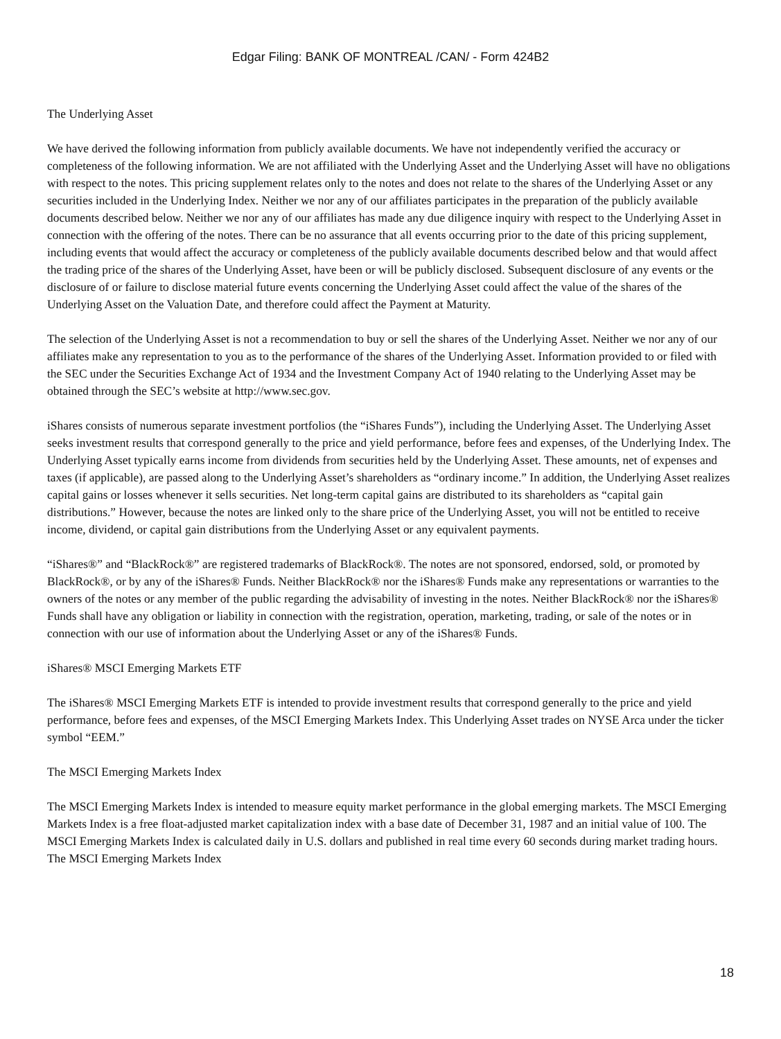Edgar Filing: BANK OF MONTREAL /CAN/ - Form 424B2
The Underlying Asset
We have derived the following information from publicly available documents. We have not independently verified the accuracy or completeness of the following information. We are not affiliated with the Underlying Asset and the Underlying Asset will have no obligations with respect to the notes. This pricing supplement relates only to the notes and does not relate to the shares of the Underlying Asset or any securities included in the Underlying Index. Neither we nor any of our affiliates participates in the preparation of the publicly available documents described below. Neither we nor any of our affiliates has made any due diligence inquiry with respect to the Underlying Asset in connection with the offering of the notes. There can be no assurance that all events occurring prior to the date of this pricing supplement, including events that would affect the accuracy or completeness of the publicly available documents described below and that would affect the trading price of the shares of the Underlying Asset, have been or will be publicly disclosed. Subsequent disclosure of any events or the disclosure of or failure to disclose material future events concerning the Underlying Asset could affect the value of the shares of the Underlying Asset on the Valuation Date, and therefore could affect the Payment at Maturity.
The selection of the Underlying Asset is not a recommendation to buy or sell the shares of the Underlying Asset. Neither we nor any of our affiliates make any representation to you as to the performance of the shares of the Underlying Asset. Information provided to or filed with the SEC under the Securities Exchange Act of 1934 and the Investment Company Act of 1940 relating to the Underlying Asset may be obtained through the SEC’s website at http://www.sec.gov.
iShares consists of numerous separate investment portfolios (the “iShares Funds”), including the Underlying Asset. The Underlying Asset seeks investment results that correspond generally to the price and yield performance, before fees and expenses, of the Underlying Index. The Underlying Asset typically earns income from dividends from securities held by the Underlying Asset. These amounts, net of expenses and taxes (if applicable), are passed along to the Underlying Asset’s shareholders as “ordinary income.” In addition, the Underlying Asset realizes capital gains or losses whenever it sells securities. Net long-term capital gains are distributed to its shareholders as “capital gain distributions.” However, because the notes are linked only to the share price of the Underlying Asset, you will not be entitled to receive income, dividend, or capital gain distributions from the Underlying Asset or any equivalent payments.
“iShares®” and “BlackRock®” are registered trademarks of BlackRock®. The notes are not sponsored, endorsed, sold, or promoted by BlackRock®, or by any of the iShares® Funds. Neither BlackRock® nor the iShares® Funds make any representations or warranties to the owners of the notes or any member of the public regarding the advisability of investing in the notes. Neither BlackRock® nor the iShares® Funds shall have any obligation or liability in connection with the registration, operation, marketing, trading, or sale of the notes or in connection with our use of information about the Underlying Asset or any of the iShares® Funds.
iShares® MSCI Emerging Markets ETF
The iShares® MSCI Emerging Markets ETF is intended to provide investment results that correspond generally to the price and yield performance, before fees and expenses, of the MSCI Emerging Markets Index. This Underlying Asset trades on NYSE Arca under the ticker symbol “EEM.”
The MSCI Emerging Markets Index
The MSCI Emerging Markets Index is intended to measure equity market performance in the global emerging markets. The MSCI Emerging Markets Index is a free float-adjusted market capitalization index with a base date of December 31, 1987 and an initial value of 100. The MSCI Emerging Markets Index is calculated daily in U.S. dollars and published in real time every 60 seconds during market trading hours. The MSCI Emerging Markets Index
18